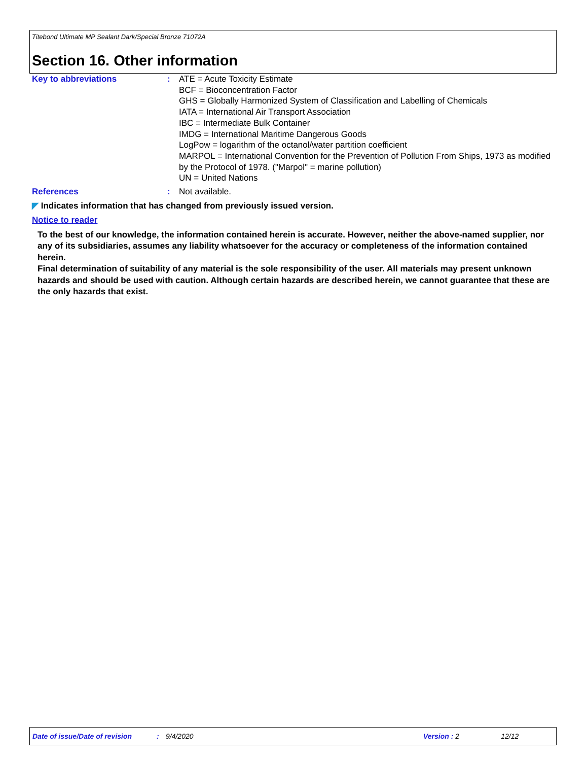Titebond Ultimate MP Sealant Dark/Special Bronze 71072A
Section 16. Other information
Key to abbreviations : ATE = Acute Toxicity Estimate
BCF = Bioconcentration Factor
GHS = Globally Harmonized System of Classification and Labelling of Chemicals
IATA = International Air Transport Association
IBC = Intermediate Bulk Container
IMDG = International Maritime Dangerous Goods
LogPow = logarithm of the octanol/water partition coefficient
MARPOL = International Convention for the Prevention of Pollution From Ships, 1973 as modified by the Protocol of 1978. ("Marpol" = marine pollution)
UN = United Nations
References : Not available.
◤ Indicates information that has changed from previously issued version.
Notice to reader
To the best of our knowledge, the information contained herein is accurate. However, neither the above-named supplier, nor any of its subsidiaries, assumes any liability whatsoever for the accuracy or completeness of the information contained herein.
Final determination of suitability of any material is the sole responsibility of the user. All materials may present unknown hazards and should be used with caution. Although certain hazards are described herein, we cannot guarantee that these are the only hazards that exist.
Date of issue/Date of revision : 9/4/2020 Version : 2 12/12